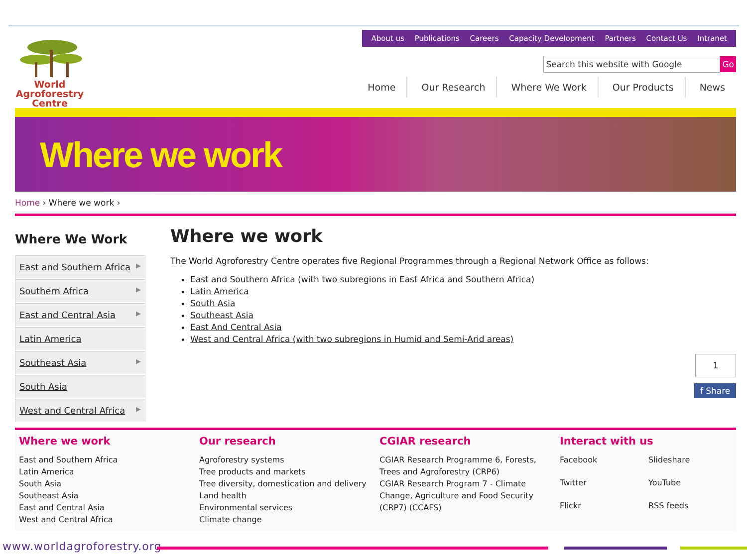World
Agroforestry
Centre
About us Publications Careers Capacity Development Partners Contact Us Intranet
Search this website with Google Go
Home Our Research Where We Work Our Products News
Where we work
Home › Where we work ›
Where We Work
East and Southern Africa ▶
Southern Africa ▶
East and Central Asia ▶
Latin America
Southeast Asia ▶
South Asia
West and Central Africa ▶
Where we work
The World Agroforestry Centre operates five Regional Programmes through a Regional Network Office as follows:
East and Southern Africa (with two subregions in East Africa and Southern Africa)
Latin America
South Asia
Southeast Asia
East And Central Asia
West and Central Africa (with two subregions in Humid and Semi-Arid areas)
1
f Share
Where we work
East and Southern Africa
Latin America
South Asia
Southeast Asia
East and Central Asia
West and Central Africa
Our research
Agroforestry systems
Tree products and markets
Tree diversity, domestication and delivery
Land health
Environmental services
Climate change
CGIAR research
CGIAR Research Programme 6, Forests, Trees and Agroforestry (CRP6)
CGIAR Research Program 7 - Climate Change, Agriculture and Food Security (CRP7) (CCAFS)
Interact with us
Facebook Slideshare Twitter YouTube Flickr RSS feeds
www.worldagroforestry.org